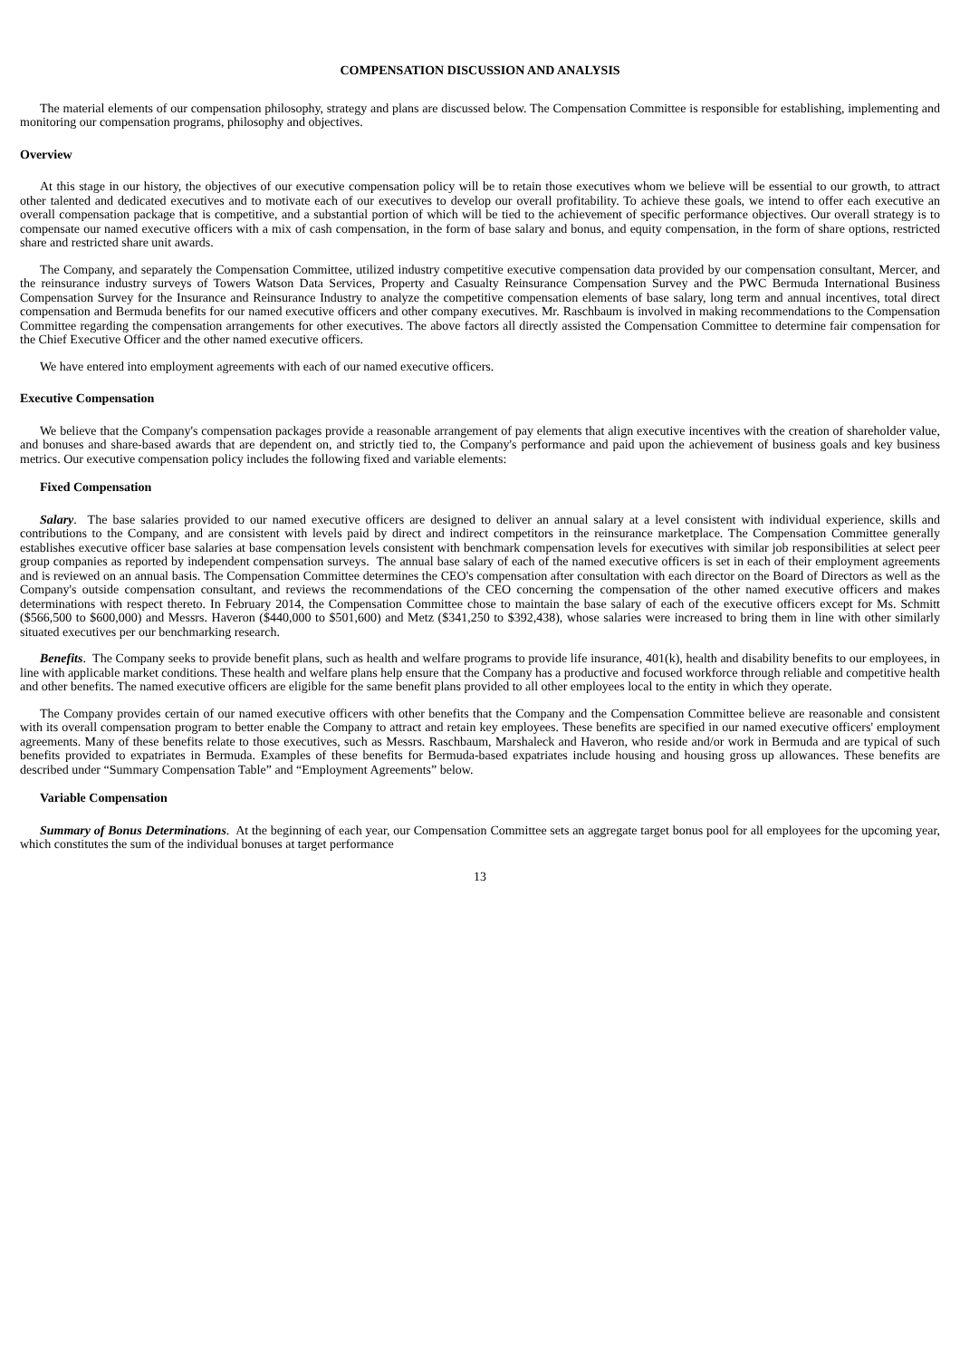COMPENSATION DISCUSSION AND ANALYSIS
The material elements of our compensation philosophy, strategy and plans are discussed below. The Compensation Committee is responsible for establishing, implementing and monitoring our compensation programs, philosophy and objectives.
Overview
At this stage in our history, the objectives of our executive compensation policy will be to retain those executives whom we believe will be essential to our growth, to attract other talented and dedicated executives and to motivate each of our executives to develop our overall profitability. To achieve these goals, we intend to offer each executive an overall compensation package that is competitive, and a substantial portion of which will be tied to the achievement of specific performance objectives. Our overall strategy is to compensate our named executive officers with a mix of cash compensation, in the form of base salary and bonus, and equity compensation, in the form of share options, restricted share and restricted share unit awards.
The Company, and separately the Compensation Committee, utilized industry competitive executive compensation data provided by our compensation consultant, Mercer, and the reinsurance industry surveys of Towers Watson Data Services, Property and Casualty Reinsurance Compensation Survey and the PWC Bermuda International Business Compensation Survey for the Insurance and Reinsurance Industry to analyze the competitive compensation elements of base salary, long term and annual incentives, total direct compensation and Bermuda benefits for our named executive officers and other company executives. Mr. Raschbaum is involved in making recommendations to the Compensation Committee regarding the compensation arrangements for other executives. The above factors all directly assisted the Compensation Committee to determine fair compensation for the Chief Executive Officer and the other named executive officers.
We have entered into employment agreements with each of our named executive officers.
Executive Compensation
We believe that the Company's compensation packages provide a reasonable arrangement of pay elements that align executive incentives with the creation of shareholder value, and bonuses and share-based awards that are dependent on, and strictly tied to, the Company's performance and paid upon the achievement of business goals and key business metrics. Our executive compensation policy includes the following fixed and variable elements:
Fixed Compensation
Salary. The base salaries provided to our named executive officers are designed to deliver an annual salary at a level consistent with individual experience, skills and contributions to the Company, and are consistent with levels paid by direct and indirect competitors in the reinsurance marketplace. The Compensation Committee generally establishes executive officer base salaries at base compensation levels consistent with benchmark compensation levels for executives with similar job responsibilities at select peer group companies as reported by independent compensation surveys. The annual base salary of each of the named executive officers is set in each of their employment agreements and is reviewed on an annual basis. The Compensation Committee determines the CEO's compensation after consultation with each director on the Board of Directors as well as the Company's outside compensation consultant, and reviews the recommendations of the CEO concerning the compensation of the other named executive officers and makes determinations with respect thereto. In February 2014, the Compensation Committee chose to maintain the base salary of each of the executive officers except for Ms. Schmitt ($566,500 to $600,000) and Messrs. Haveron ($440,000 to $501,600) and Metz ($341,250 to $392,438), whose salaries were increased to bring them in line with other similarly situated executives per our benchmarking research.
Benefits. The Company seeks to provide benefit plans, such as health and welfare programs to provide life insurance, 401(k), health and disability benefits to our employees, in line with applicable market conditions. These health and welfare plans help ensure that the Company has a productive and focused workforce through reliable and competitive health and other benefits. The named executive officers are eligible for the same benefit plans provided to all other employees local to the entity in which they operate.
The Company provides certain of our named executive officers with other benefits that the Company and the Compensation Committee believe are reasonable and consistent with its overall compensation program to better enable the Company to attract and retain key employees. These benefits are specified in our named executive officers' employment agreements. Many of these benefits relate to those executives, such as Messrs. Raschbaum, Marshaleck and Haveron, who reside and/or work in Bermuda and are typical of such benefits provided to expatriates in Bermuda. Examples of these benefits for Bermuda-based expatriates include housing and housing gross up allowances. These benefits are described under “Summary Compensation Table” and “Employment Agreements” below.
Variable Compensation
Summary of Bonus Determinations. At the beginning of each year, our Compensation Committee sets an aggregate target bonus pool for all employees for the upcoming year, which constitutes the sum of the individual bonuses at target performance
13